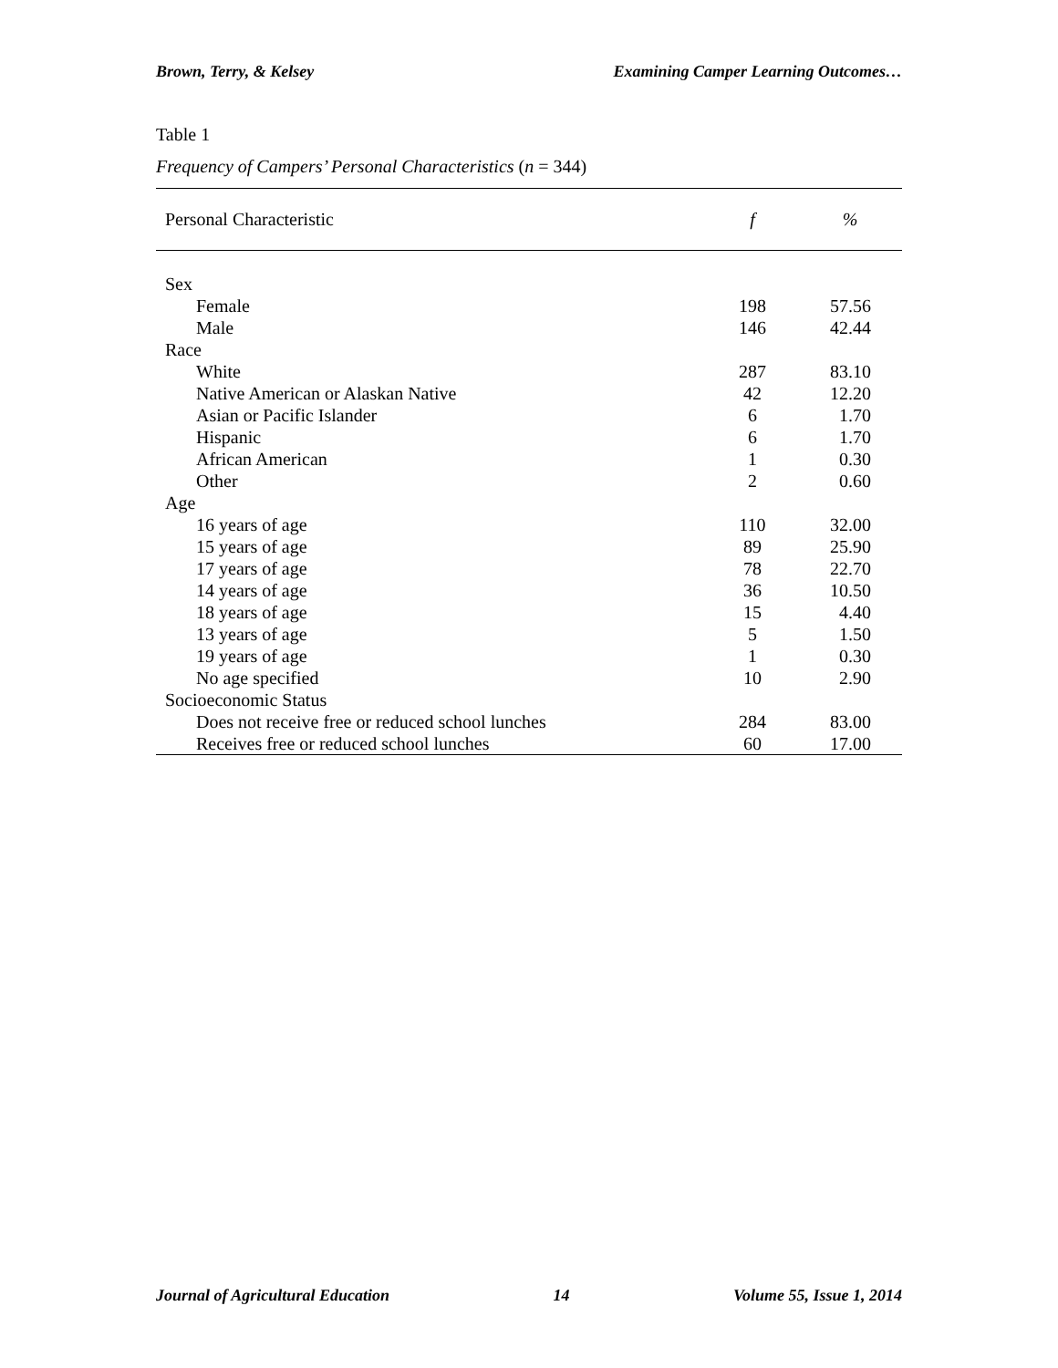Brown, Terry, & Kelsey Examining Camper Learning Outcomes…
Table 1
Frequency of Campers’ Personal Characteristics (n = 344)
| Personal Characteristic | f | % |
| --- | --- | --- |
| Sex | | |
| Female | 198 | 57.56 |
| Male | 146 | 42.44 |
| Race | | |
| White | 287 | 83.10 |
| Native American or Alaskan Native | 42 | 12.20 |
| Asian or Pacific Islander | 6 | 1.70 |
| Hispanic | 6 | 1.70 |
| African American | 1 | 0.30 |
| Other | 2 | 0.60 |
| Age | | |
| 16 years of age | 110 | 32.00 |
| 15 years of age | 89 | 25.90 |
| 17 years of age | 78 | 22.70 |
| 14 years of age | 36 | 10.50 |
| 18 years of age | 15 | 4.40 |
| 13 years of age | 5 | 1.50 |
| 19 years of age | 1 | 0.30 |
| No age specified | 10 | 2.90 |
| Socioeconomic Status | | |
| Does not receive free or reduced school lunches | 284 | 83.00 |
| Receives free or reduced school lunches | 60 | 17.00 |
Journal of Agricultural Education 14 Volume 55, Issue 1, 2014